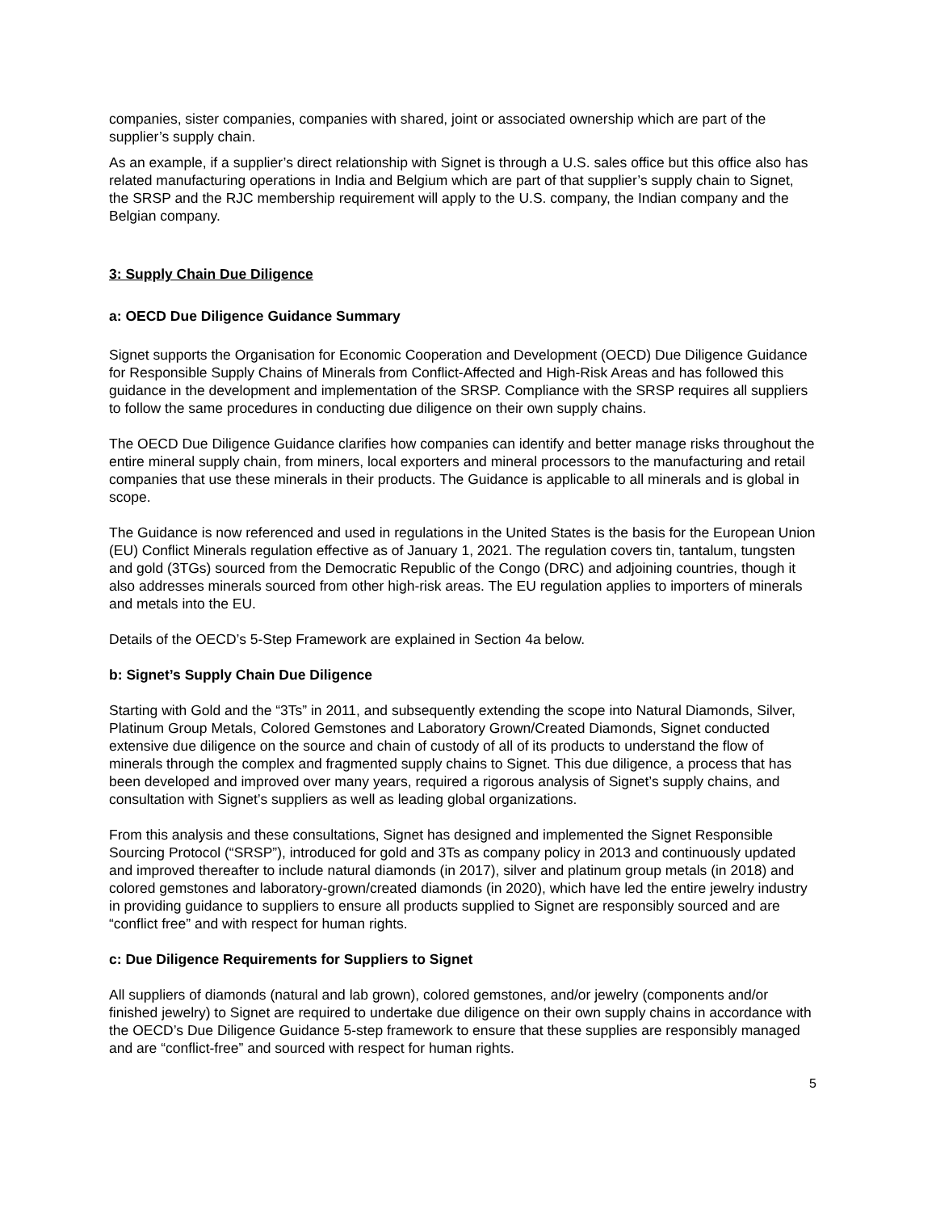companies, sister companies, companies with shared, joint or associated ownership which are part of the supplier’s supply chain.
As an example, if a supplier’s direct relationship with Signet is through a U.S. sales office but this office also has related manufacturing operations in India and Belgium which are part of that supplier’s supply chain to Signet, the SRSP and the RJC membership requirement will apply to the U.S. company, the Indian company and the Belgian company.
3: Supply Chain Due Diligence
a: OECD Due Diligence Guidance Summary
Signet supports the Organisation for Economic Cooperation and Development (OECD) Due Diligence Guidance for Responsible Supply Chains of Minerals from Conflict-Affected and High-Risk Areas and has followed this guidance in the development and implementation of the SRSP. Compliance with the SRSP requires all suppliers to follow the same procedures in conducting due diligence on their own supply chains.
The OECD Due Diligence Guidance clarifies how companies can identify and better manage risks throughout the entire mineral supply chain, from miners, local exporters and mineral processors to the manufacturing and retail companies that use these minerals in their products. The Guidance is applicable to all minerals and is global in scope.
The Guidance is now referenced and used in regulations in the United States is the basis for the European Union (EU) Conflict Minerals regulation effective as of January 1, 2021. The regulation covers tin, tantalum, tungsten and gold (3TGs) sourced from the Democratic Republic of the Congo (DRC) and adjoining countries, though it also addresses minerals sourced from other high-risk areas. The EU regulation applies to importers of minerals and metals into the EU.
Details of the OECD’s 5-Step Framework are explained in Section 4a below.
b: Signet’s Supply Chain Due Diligence
Starting with Gold and the “3Ts” in 2011, and subsequently extending the scope into Natural Diamonds, Silver, Platinum Group Metals, Colored Gemstones and Laboratory Grown/Created Diamonds, Signet conducted extensive due diligence on the source and chain of custody of all of its products to understand the flow of minerals through the complex and fragmented supply chains to Signet. This due diligence, a process that has been developed and improved over many years, required a rigorous analysis of Signet’s supply chains, and consultation with Signet’s suppliers as well as leading global organizations.
From this analysis and these consultations, Signet has designed and implemented the Signet Responsible Sourcing Protocol (“SRSP”), introduced for gold and 3Ts as company policy in 2013 and continuously updated and improved thereafter to include natural diamonds (in 2017), silver and platinum group metals (in 2018) and colored gemstones and laboratory-grown/created diamonds (in 2020), which have led the entire jewelry industry in providing guidance to suppliers to ensure all products supplied to Signet are responsibly sourced and are “conflict free” and with respect for human rights.
c: Due Diligence Requirements for Suppliers to Signet
All suppliers of diamonds (natural and lab grown), colored gemstones, and/or jewelry (components and/or finished jewelry) to Signet are required to undertake due diligence on their own supply chains in accordance with the OECD’s Due Diligence Guidance 5-step framework to ensure that these supplies are responsibly managed and are “conflict-free” and sourced with respect for human rights.
5